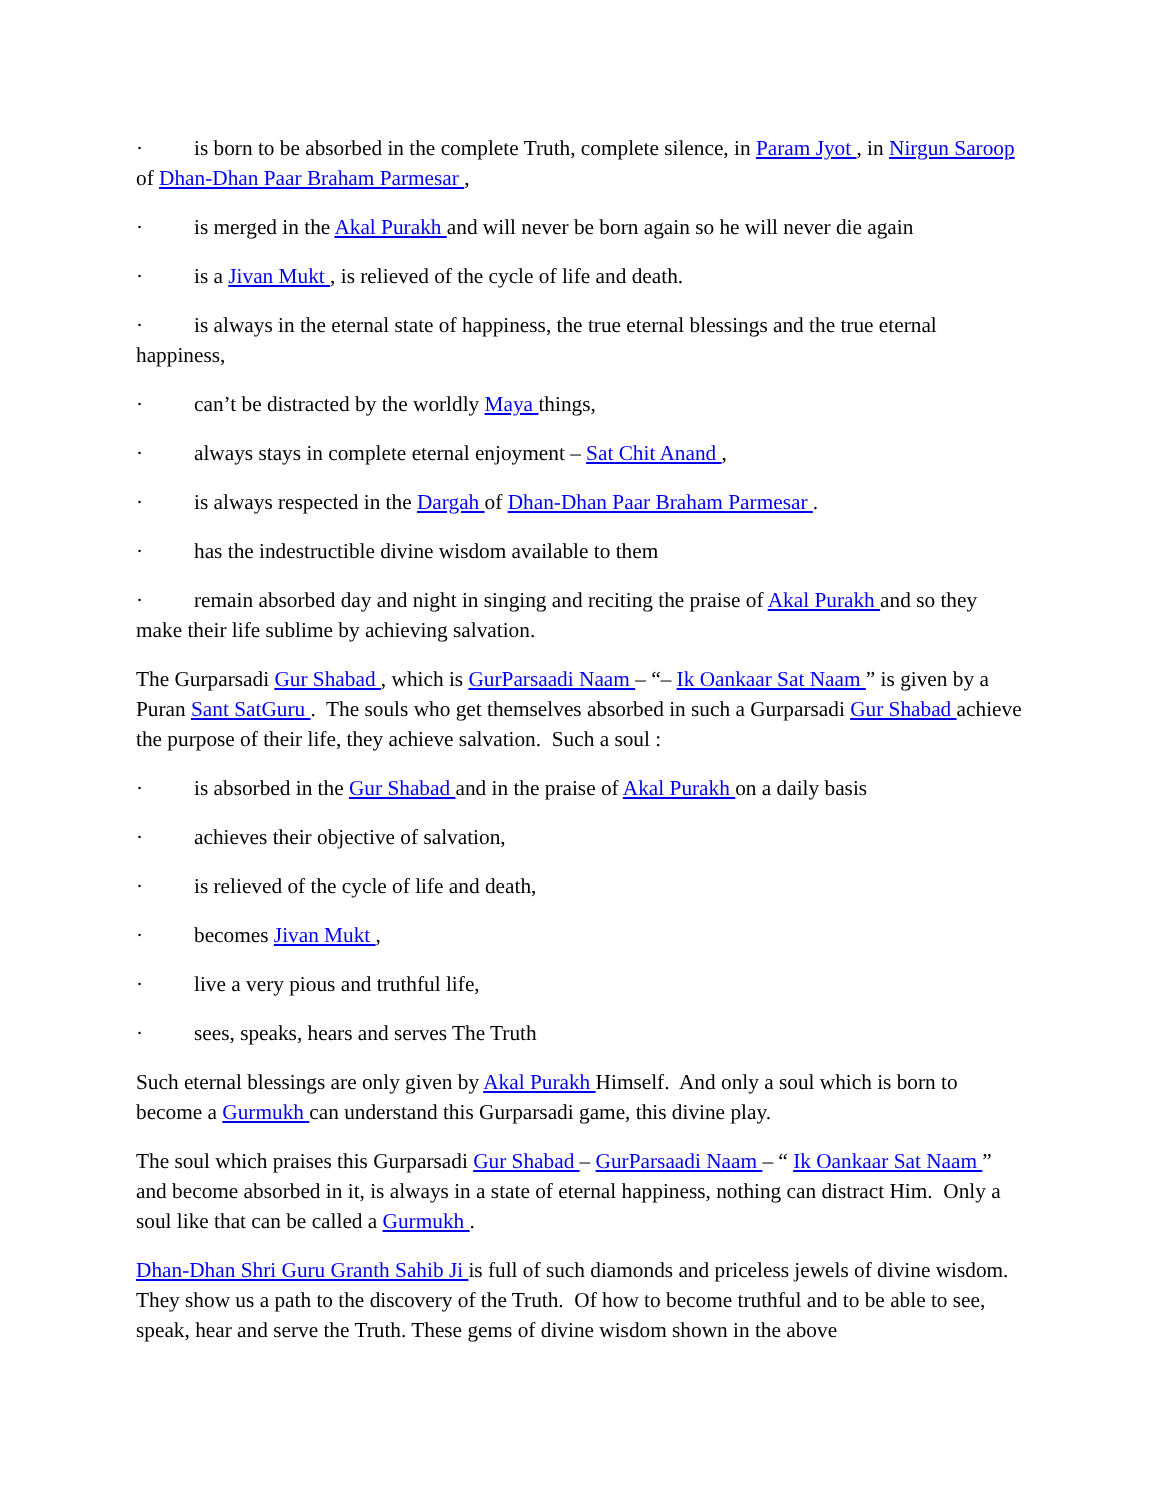· is born to be absorbed in the complete Truth, complete silence, in Param Jyot , in Nirgun Saroop of Dhan-Dhan Paar Braham Parmesar ,
· is merged in the Akal Purakh and will never be born again so he will never die again
· is a Jivan Mukt , is relieved of the cycle of life and death.
· is always in the eternal state of happiness, the true eternal blessings and the true eternal happiness,
· can’t be distracted by the worldly Maya things,
· always stays in complete eternal enjoyment – Sat Chit Anand ,
· is always respected in the Dargah of Dhan-Dhan Paar Braham Parmesar .
· has the indestructible divine wisdom available to them
· remain absorbed day and night in singing and reciting the praise of Akal Purakh and so they make their life sublime by achieving salvation.
The Gurparsadi Gur Shabad , which is GurParsaadi Naam – “– Ik Oankaar Sat Naam ” is given by a Puran Sant SatGuru . The souls who get themselves absorbed in such a Gurparsadi Gur Shabad achieve the purpose of their life, they achieve salvation. Such a soul :
· is absorbed in the Gur Shabad and in the praise of Akal Purakh on a daily basis
· achieves their objective of salvation,
· is relieved of the cycle of life and death,
· becomes Jivan Mukt ,
· live a very pious and truthful life,
· sees, speaks, hears and serves The Truth
Such eternal blessings are only given by Akal Purakh Himself. And only a soul which is born to become a Gurmukh can understand this Gurparsadi game, this divine play.
The soul which praises this Gurparsadi Gur Shabad – GurParsaadi Naam – “ Ik Oankaar Sat Naam ” and become absorbed in it, is always in a state of eternal happiness, nothing can distract Him. Only a soul like that can be called a Gurmukh .
Dhan-Dhan Shri Guru Granth Sahib Ji is full of such diamonds and priceless jewels of divine wisdom. They show us a path to the discovery of the Truth. Of how to become truthful and to be able to see, speak, hear and serve the Truth. These gems of divine wisdom shown in the above